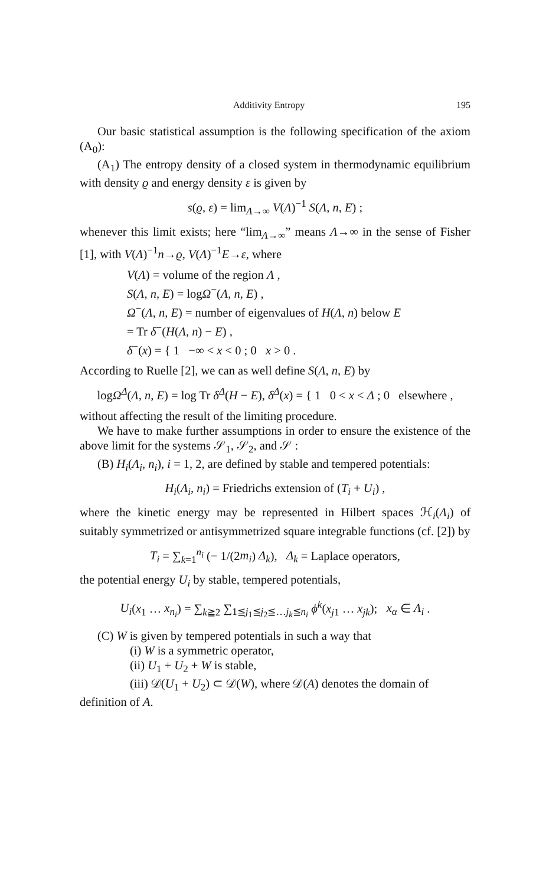Additivity Entropy 195
Our basic statistical assumption is the following specification of the axiom (A<sub>0</sub>):
(A<sub>1</sub>) The entropy density of a closed system in thermodynamic equilibrium with density ϱ and energy density ε is given by
s(ϱ, ε) = lim<sub>Λ→∞</sub> V(Λ)<sup>−1</sup> S(Λ, n, E) ;
whenever this limit exists; here “lim<sub>Λ→∞</sub>” means Λ→∞ in the sense of Fisher [1], with V(Λ)<sup>−1</sup>n→ϱ, V(Λ)<sup>−1</sup>E→ε, where
V(Λ) = volume of the region Λ ,
S(Λ, n, E) = logΩ<sup>−</sup>(Λ, n, E) ,
Ω<sup>−</sup>(Λ, n, E) = number of eigenvalues of H(Λ, n) below E
= Tr δ<sup>−</sup>(H(Λ, n) − E) ,
δ<sup>−</sup>(x) = { 1 −∞ < x < 0 ; 0 x > 0 .
According to Ruelle [2], we can as well define S(Λ, n, E) by
logΩ<sup>Δ</sup>(Λ, n, E) = log Tr δ<sup>Δ</sup>(H − E), δ<sup>Δ</sup>(x) = { 1 0 < x < Δ ; 0 elsewhere ,
without affecting the result of the limiting procedure.
We have to make further assumptions in order to ensure the existence of the above limit for the systems 𝒮<sub>1</sub>, 𝒮<sub>2</sub>, and 𝒮 :
(B) H<sub>i</sub>(Λ<sub>i</sub>, n<sub>i</sub>), i = 1, 2, are defined by stable and tempered potentials:
H<sub>i</sub>(Λ<sub>i</sub>, n<sub>i</sub>) = Friedrichs extension of (T<sub>i</sub> + U<sub>i</sub>) ,
where the kinetic energy may be represented in Hilbert spaces ℋ<sub>i</sub>(Λ<sub>i</sub>) of suitably symmetrized or antisymmetrized square integrable functions (cf. [2]) by
T<sub>i</sub> = ∑<sub>k=1</sub><sup>n<sub>i</sub></sup> (− 1/(2m<sub>i</sub>) Δ<sub>k</sub>), Δ<sub>k</sub> = Laplace operators,
the potential energy U<sub>i</sub> by stable, tempered potentials,
U<sub>i</sub>(x<sub>1</sub> … x<sub>n<sub>i</sub></sub>) = ∑<sub>k≧2</sub> ∑<sub>1≦j<sub>1</sub>≦j<sub>2</sub>≦…j<sub>k</sub>≦n<sub>i</sub></sub> ϕ<sup>k</sup>(x<sub>j1</sub> … x<sub>jk</sub>); x<sub>α</sub> ∈ Λ<sub>i</sub> .
(C) W is given by tempered potentials in such a way that
(i) W is a symmetric operator,
(ii) U<sub>1</sub> + U<sub>2</sub> + W is stable,
(iii) 𝒟(U<sub>1</sub> + U<sub>2</sub>) ⊂ 𝒟(W), where 𝒟(A) denotes the domain of
definition of A.